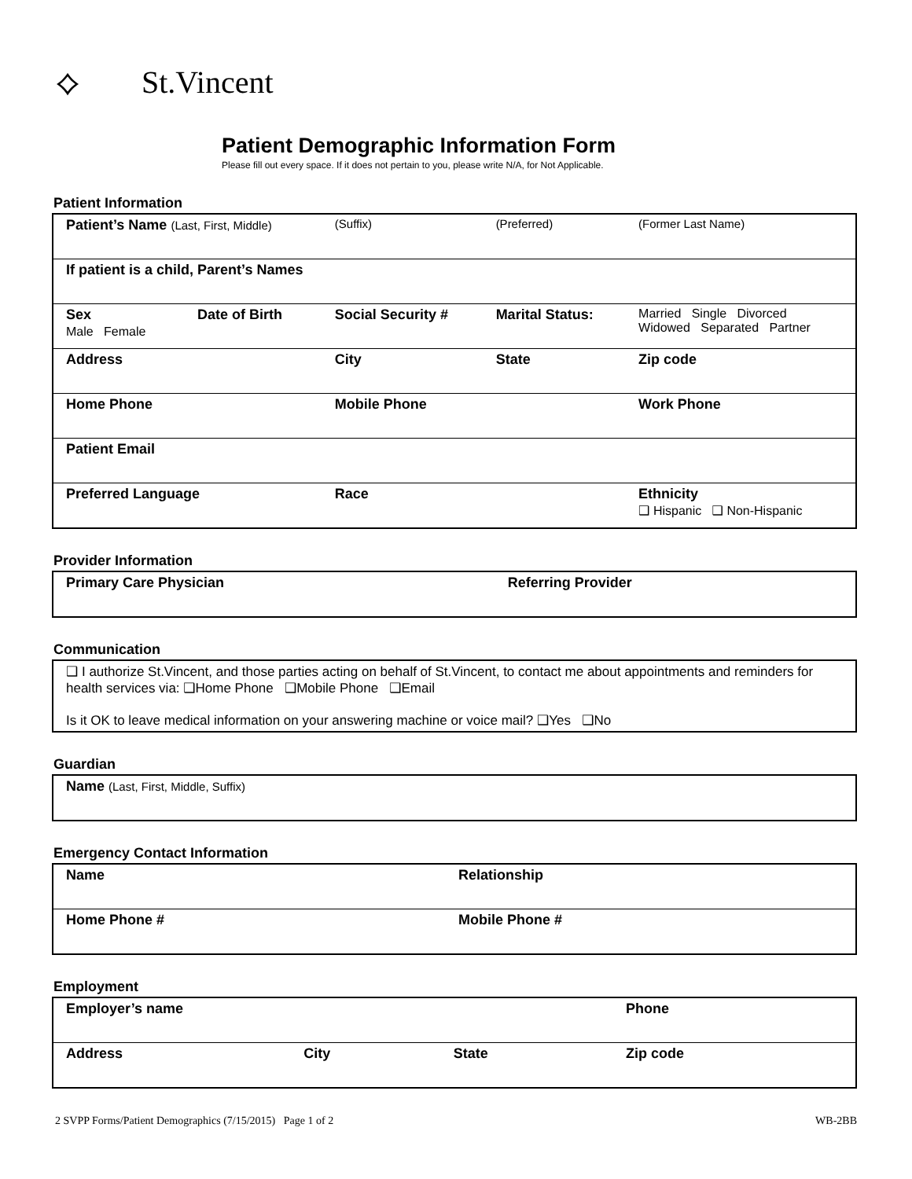⟡ St.Vincent
Patient Demographic Information Form
Please fill out every space. If it does not pertain to you, please write N/A, for Not Applicable.
Patient Information
| Patient’s Name (Last, First, Middle) | | (Suffix) | (Preferred) | (Former Last Name) |
| If patient is a child, Parent’s Names | | | | |
| Sex Male Female | Date of Birth | Social Security # | Marital Status: | Married Single Divorced Widowed Separated Partner |
| Address | | City | State | Zip code |
| Home Phone | | Mobile Phone | | Work Phone |
| Patient Email | | | | |
| Preferred Language | | Race | | Ethnicity ❑ Hispanic ❑ Non-Hispanic |
Provider Information
| Primary Care Physician | Referring Provider |
Communication
| ❑ I authorize St.Vincent, and those parties acting on behalf of St.Vincent, to contact me about appointments and reminders for health services via: ❑Home Phone ❑Mobile Phone ❑Email Is it OK to leave medical information on your answering machine or voice mail? ❑Yes ❑No |
Guardian
| Name (Last, First, Middle, Suffix) |
Emergency Contact Information
| Name | Relationship |
| Home Phone # | Mobile Phone # |
Employment
| Employer’s name | | | Phone |
| Address | City | State | Zip code |
2 SVPP Forms/Patient Demographics (7/15/2015) Page 1 of 2 WB-2BB